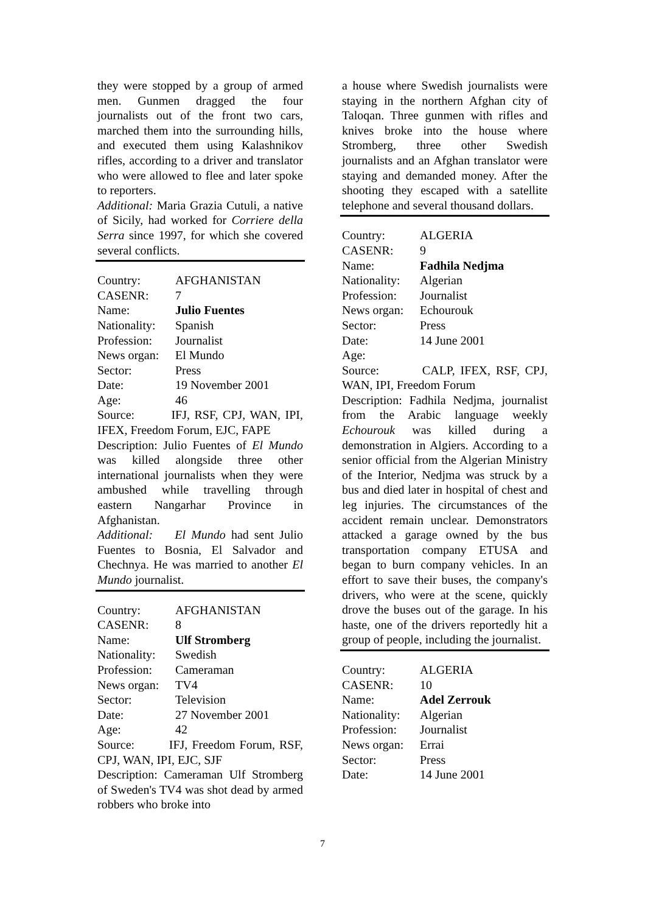they were stopped by a group of armed men. Gunmen dragged the four journalists out of the front two cars, marched them into the surrounding hills, and executed them using Kalashnikov rifles, according to a driver and translator who were allowed to flee and later spoke to reporters.
Additional: Maria Grazia Cutuli, a native of Sicily, had worked for Corriere della Serra since 1997, for which she covered several conflicts.
Country: AFGHANISTAN
CASENR: 7
Name: Julio Fuentes
Nationality: Spanish
Profession: Journalist
News organ: El Mundo
Sector: Press
Date: 19 November 2001
Age: 46
Source: IFJ, RSF, CPJ, WAN, IPI, IFEX, Freedom Forum, EJC, FAPE
Description: Julio Fuentes of El Mundo was killed alongside three other international journalists when they were ambushed while travelling through eastern Nangarhar Province in Afghanistan.
Additional: El Mundo had sent Julio Fuentes to Bosnia, El Salvador and Chechnya. He was married to another El Mundo journalist.
Country: AFGHANISTAN
CASENR: 8
Name: Ulf Stromberg
Nationality: Swedish
Profession: Cameraman
News organ: TV4
Sector: Television
Date: 27 November 2001
Age: 42
Source: IFJ, Freedom Forum, RSF, CPJ, WAN, IPI, EJC, SJF
Description: Cameraman Ulf Stromberg of Sweden's TV4 was shot dead by armed robbers who broke into
a house where Swedish journalists were staying in the northern Afghan city of Taloqan. Three gunmen with rifles and knives broke into the house where Stromberg, three other Swedish journalists and an Afghan translator were staying and demanded money. After the shooting they escaped with a satellite telephone and several thousand dollars.
Country: ALGERIA
CASENR: 9
Name: Fadhila Nedjma
Nationality: Algerian
Profession: Journalist
News organ: Echourouk
Sector: Press
Date: 14 June 2001
Age:
Source: CALP, IFEX, RSF, CPJ, WAN, IPI, Freedom Forum
Description: Fadhila Nedjma, journalist from the Arabic language weekly Echourouk was killed during a demonstration in Algiers. According to a senior official from the Algerian Ministry of the Interior, Nedjma was struck by a bus and died later in hospital of chest and leg injuries. The circumstances of the accident remain unclear. Demonstrators attacked a garage owned by the bus transportation company ETUSA and began to burn company vehicles. In an effort to save their buses, the company's drivers, who were at the scene, quickly drove the buses out of the garage. In his haste, one of the drivers reportedly hit a group of people, including the journalist.
Country: ALGERIA
CASENR: 10
Name: Adel Zerrouk
Nationality: Algerian
Profession: Journalist
News organ: Errai
Sector: Press
Date: 14 June 2001
7